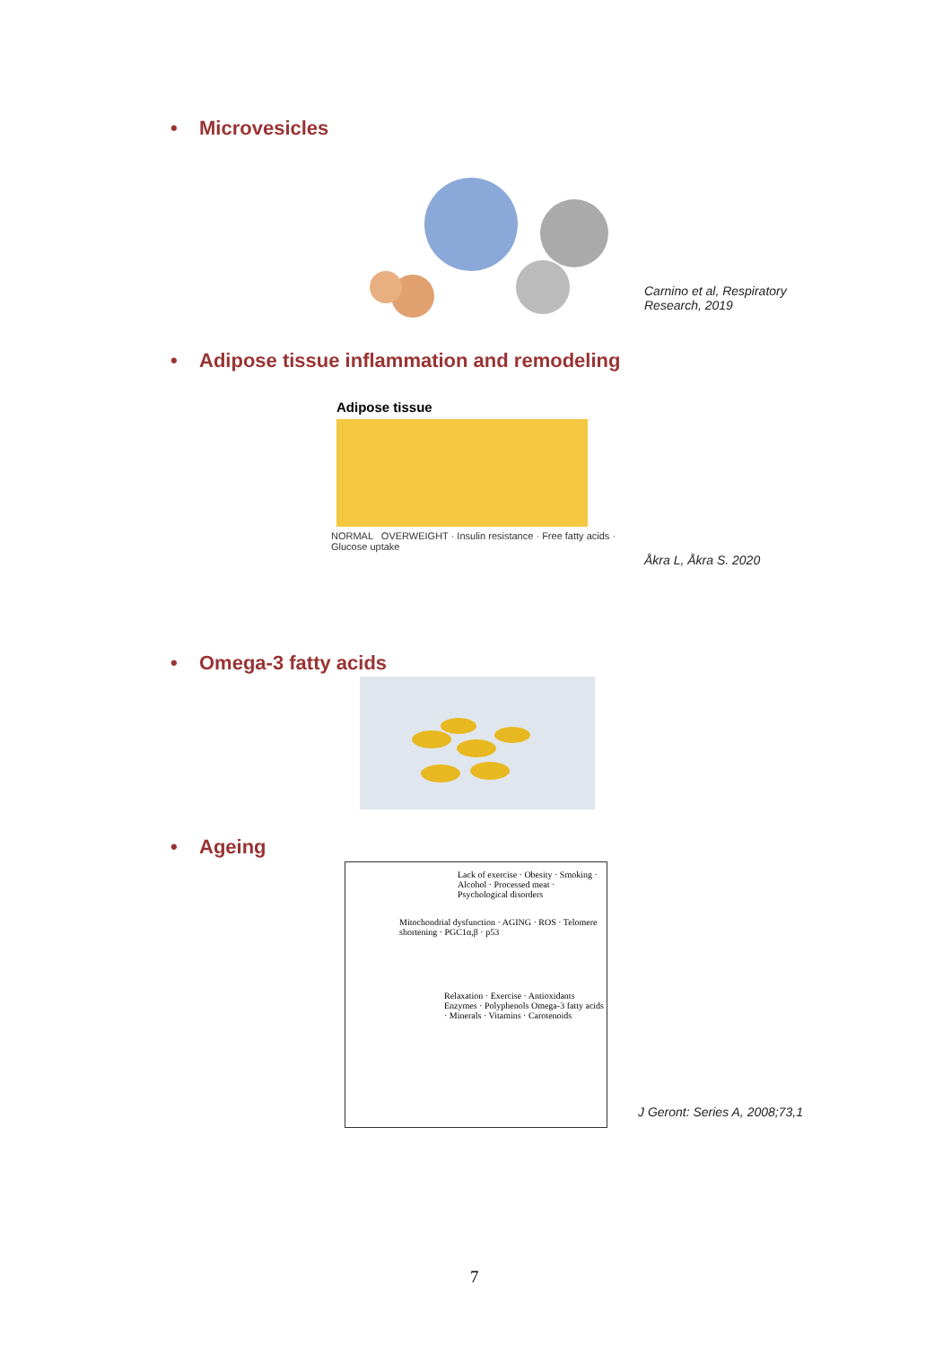• Microvesicles
Carnino et al, Respiratory
Research, 2019
• Adipose tissue inflammation and remodeling
Adipose tissue
NORMAL OVERWEIGHT · Insulin resistance · Free fatty acids · Glucose uptake
Åkra L, Åkra S. 2020
• Omega-3 fatty acids
• Ageing
Lack of exercise · Obesity · Smoking · Alcohol · Processed meat · Psychological disorders
Mitochondrial dysfunction · AGING · ROS · Telomere shortening · PGC1α,β · p53
Relaxation · Exercise · Antioxidants Enzymes · Polyphenols Omega-3 fatty acids · Minerals · Vitamins · Carotenoids
J Geront: Series A, 2008;73,1
7